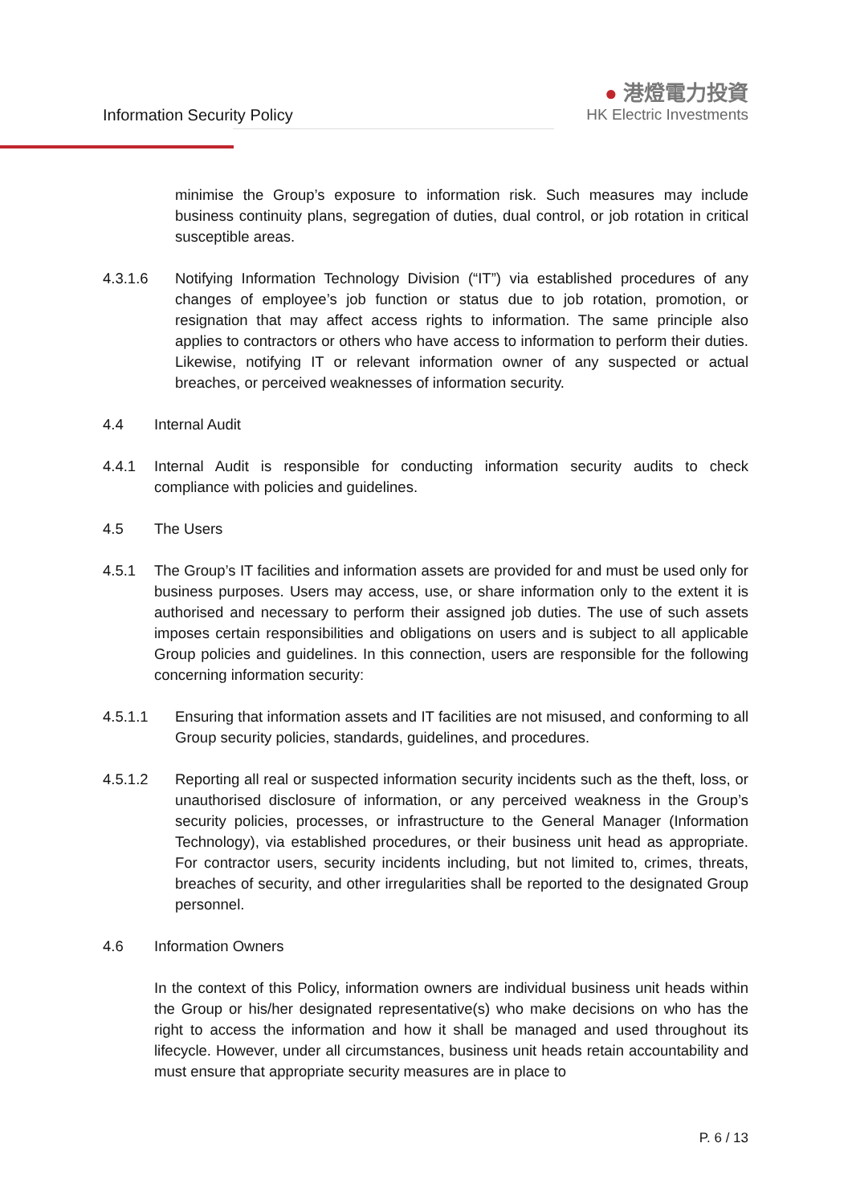Information Security Policy
● 港燈電力投資
HK Electric Investments
minimise the Group’s exposure to information risk. Such measures may include business continuity plans, segregation of duties, dual control, or job rotation in critical susceptible areas.
4.3.1.6 Notifying Information Technology Division (“IT”) via established procedures of any changes of employee’s job function or status due to job rotation, promotion, or resignation that may affect access rights to information. The same principle also applies to contractors or others who have access to information to perform their duties. Likewise, notifying IT or relevant information owner of any suspected or actual breaches, or perceived weaknesses of information security.
4.4 Internal Audit
4.4.1 Internal Audit is responsible for conducting information security audits to check compliance with policies and guidelines.
4.5 The Users
4.5.1 The Group’s IT facilities and information assets are provided for and must be used only for business purposes. Users may access, use, or share information only to the extent it is authorised and necessary to perform their assigned job duties. The use of such assets imposes certain responsibilities and obligations on users and is subject to all applicable Group policies and guidelines. In this connection, users are responsible for the following concerning information security:
4.5.1.1 Ensuring that information assets and IT facilities are not misused, and conforming to all Group security policies, standards, guidelines, and procedures.
4.5.1.2 Reporting all real or suspected information security incidents such as the theft, loss, or unauthorised disclosure of information, or any perceived weakness in the Group’s security policies, processes, or infrastructure to the General Manager (Information Technology), via established procedures, or their business unit head as appropriate. For contractor users, security incidents including, but not limited to, crimes, threats, breaches of security, and other irregularities shall be reported to the designated Group personnel.
4.6 Information Owners
In the context of this Policy, information owners are individual business unit heads within the Group or his/her designated representative(s) who make decisions on who has the right to access the information and how it shall be managed and used throughout its lifecycle. However, under all circumstances, business unit heads retain accountability and must ensure that appropriate security measures are in place to
P. 6 / 13